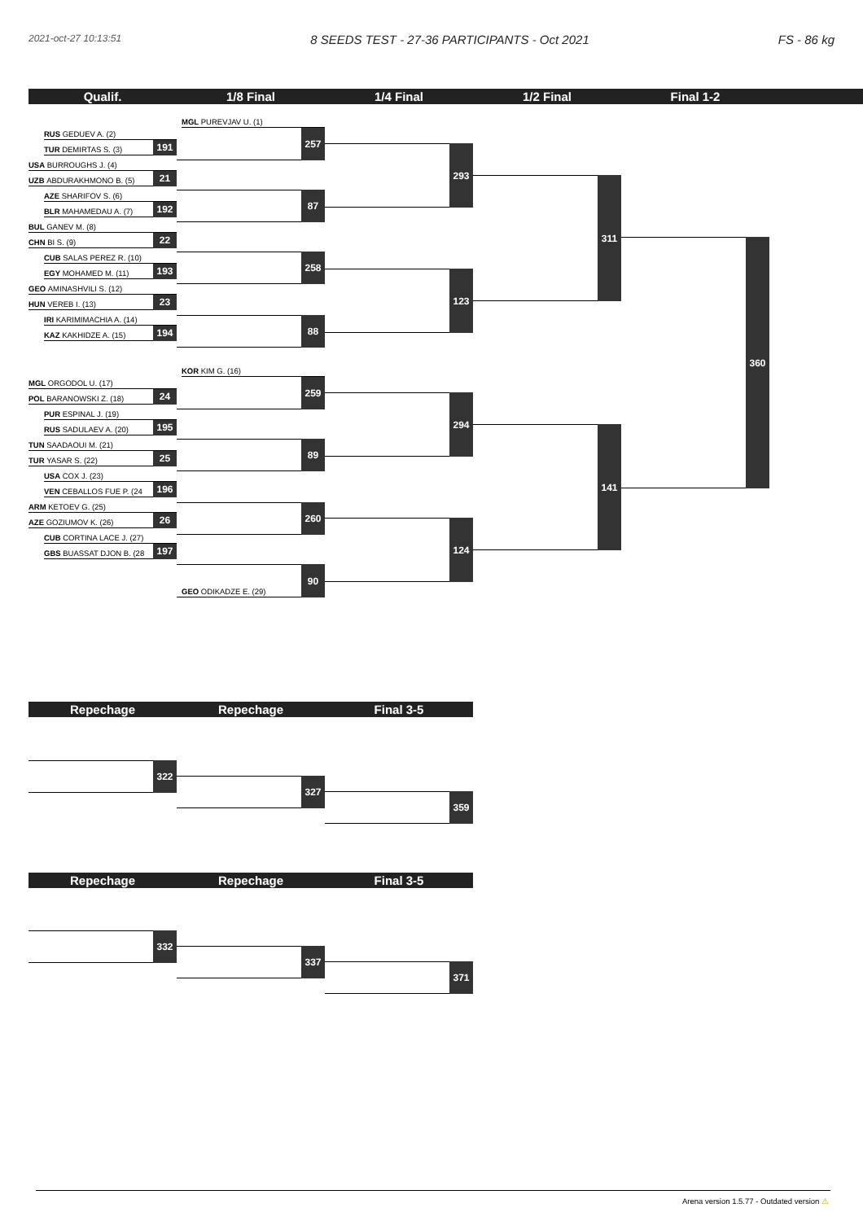2021-oct-27 10:13:51 8 SEEDS TEST - 27-36 PARTICIPANTS - Oct 2021 FS - 86 kg
Qualif. 1/8 Final 1/4 Final 1/2 Final Final 1-2
RUS GEDUEV A. (2)
TUR DEMIRTAS S. (3)
191
USA BURROUGHS J. (4)
UZB ABDURAKHMONO B. (5)
21
AZE SHARIFOV S. (6)
BLR MAHAMEDAU A. (7)
192
BUL GANEV M. (8)
CHN BI S. (9)
22
CUB SALAS PEREZ R. (10)
EGY MOHAMED M. (11)
193
GEO AMINASHVILI S. (12)
HUN VEREB I. (13)
23
IRI KARIMIMACHIA A. (14)
KAZ KAKHIDZE A. (15)
194
MGL ORGODOL U. (17)
POL BARANOWSKI Z. (18)
24
PUR ESPINAL J. (19)
RUS SADULAEV A. (20)
195
TUN SAADAOUI M. (21)
TUR YASAR S. (22)
25
USA COX J. (23)
VEN CEBALLOS FUE P. (24
196
ARM KETOEV G. (25)
AZE GOZIUMOV K. (26)
26
CUB CORTINA LACE J. (27)
GBS BUASSAT DJON B. (28
197
MGL PUREVJAV U. (1)
257
87
258
88
KOR KIM G. (16)
259
89
260
GEO ODIKADZE E. (29)
90
293
123
294
124
311
141
360
Repechage Repechage Final 3-5
322
327
359
Repechage Repechage Final 3-5
332
337
371
Arena version 1.5.77 - Outdated version ⚠